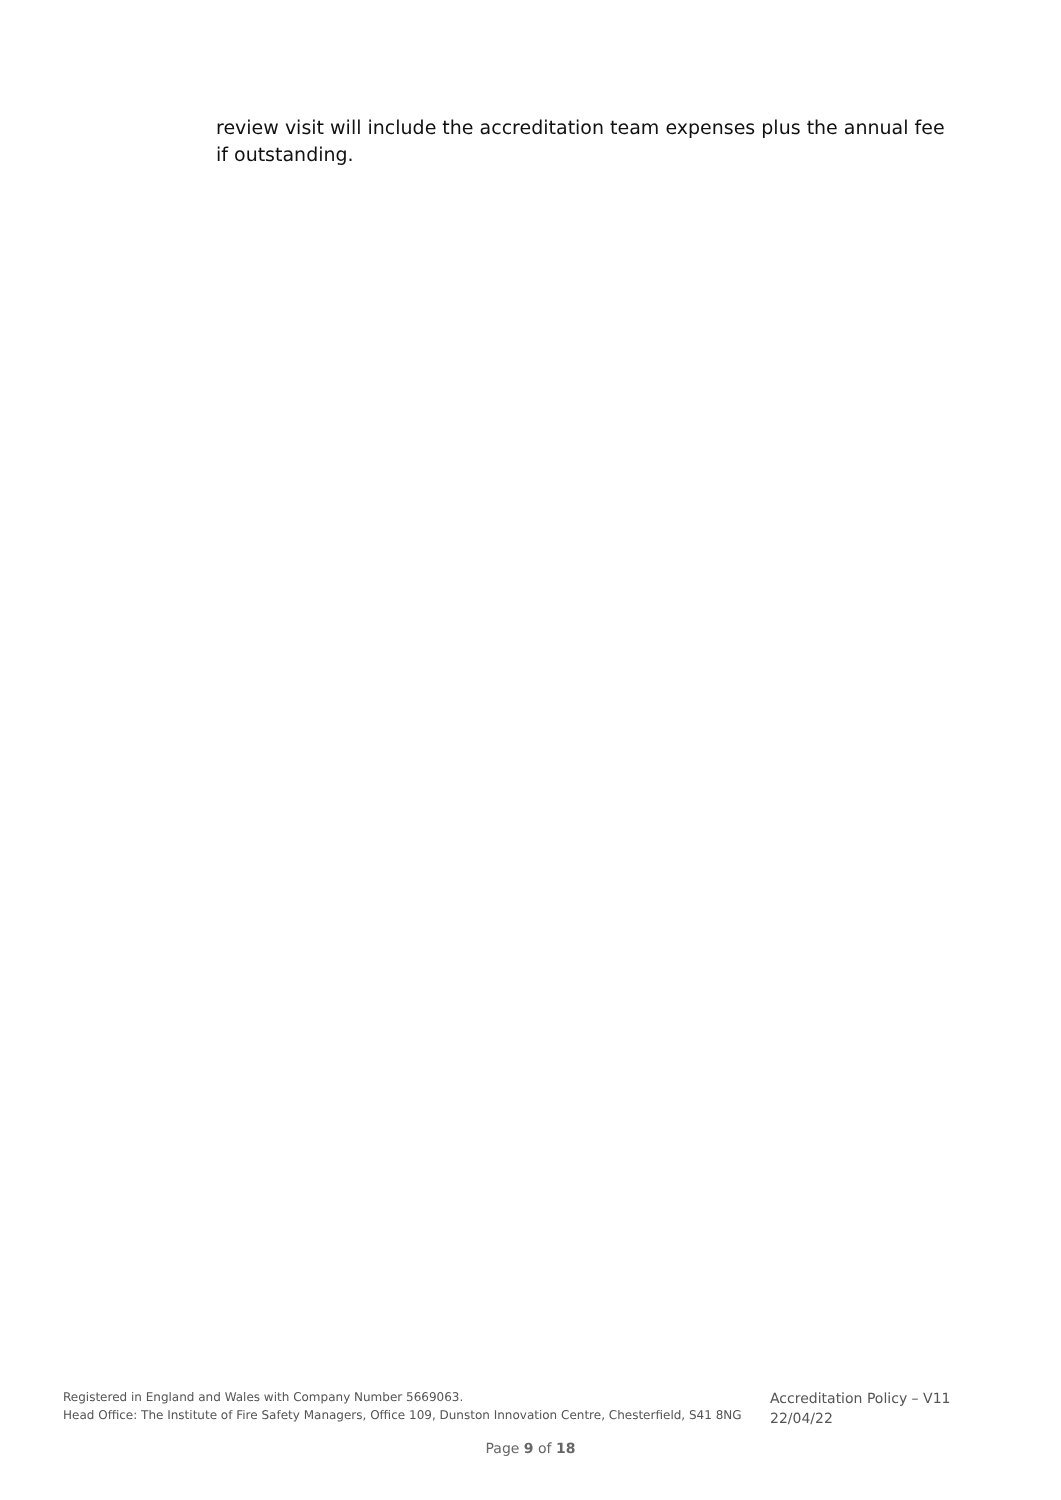review visit will include the accreditation team expenses plus the annual fee if outstanding.
Registered in England and Wales with Company Number 5669063.
Head Office: The Institute of Fire Safety Managers, Office 109, Dunston Innovation Centre, Chesterfield, S41 8NG
Accreditation Policy – V11
22/04/22
Page 9 of 18